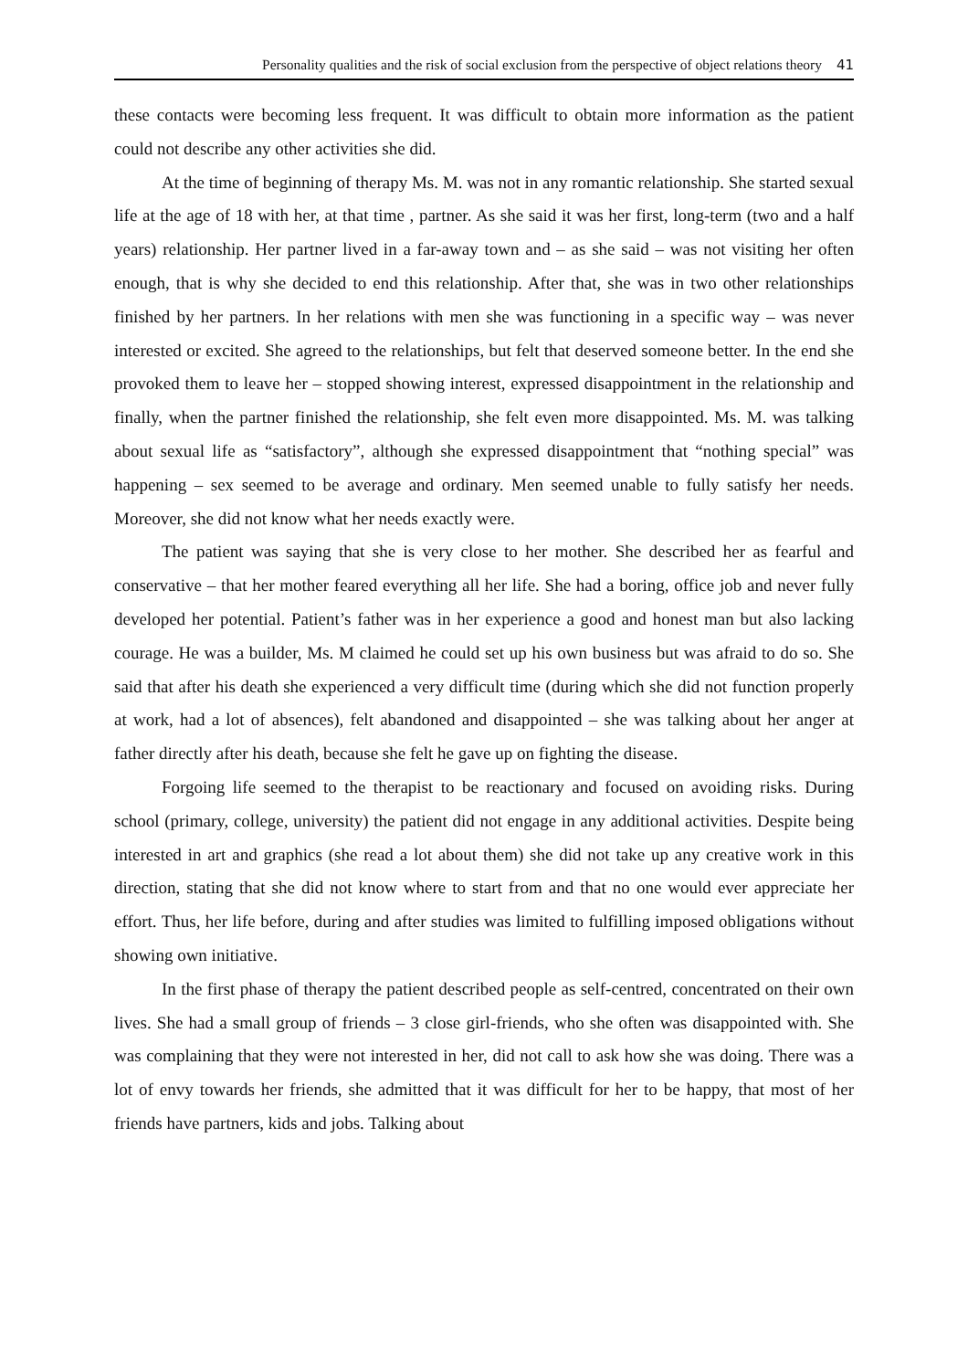Personality qualities and the risk of social exclusion from the perspective of object relations theory 41
these contacts were becoming less frequent. It was difficult to obtain more information as the patient could not describe any other activities she did.
At the time of beginning of therapy Ms. M. was not in any romantic relationship. She started sexual life at the age of 18 with her, at that time , partner. As she said it was her first, long-term (two and a half years) relationship. Her partner lived in a far-away town and – as she said – was not visiting her often enough, that is why she decided to end this relationship. After that, she was in two other relationships finished by her partners. In her relations with men she was functioning in a specific way – was never interested or excited. She agreed to the relationships, but felt that deserved someone better. In the end she provoked them to leave her – stopped showing interest, expressed disappointment in the relationship and finally, when the partner finished the relationship, she felt even more disappointed. Ms. M. was talking about sexual life as “satisfactory”, although she expressed disappointment that “nothing special” was happening – sex seemed to be average and ordinary. Men seemed unable to fully satisfy her needs. Moreover, she did not know what her needs exactly were.
The patient was saying that she is very close to her mother. She described her as fearful and conservative – that her mother feared everything all her life. She had a boring, office job and never fully developed her potential. Patient’s father was in her experience a good and honest man but also lacking courage. He was a builder, Ms. M claimed he could set up his own business but was afraid to do so. She said that after his death she experienced a very difficult time (during which she did not function properly at work, had a lot of absences), felt abandoned and disappointed – she was talking about her anger at father directly after his death, because she felt he gave up on fighting the disease.
Forgoing life seemed to the therapist to be reactionary and focused on avoiding risks. During school (primary, college, university) the patient did not engage in any additional activities. Despite being interested in art and graphics (she read a lot about them) she did not take up any creative work in this direction, stating that she did not know where to start from and that no one would ever appreciate her effort. Thus, her life before, during and after studies was limited to fulfilling imposed obligations without showing own initiative.
In the first phase of therapy the patient described people as self-centred, concentrated on their own lives. She had a small group of friends – 3 close girl-friends, who she often was disappointed with. She was complaining that they were not interested in her, did not call to ask how she was doing. There was a lot of envy towards her friends, she admitted that it was difficult for her to be happy, that most of her friends have partners, kids and jobs. Talking about